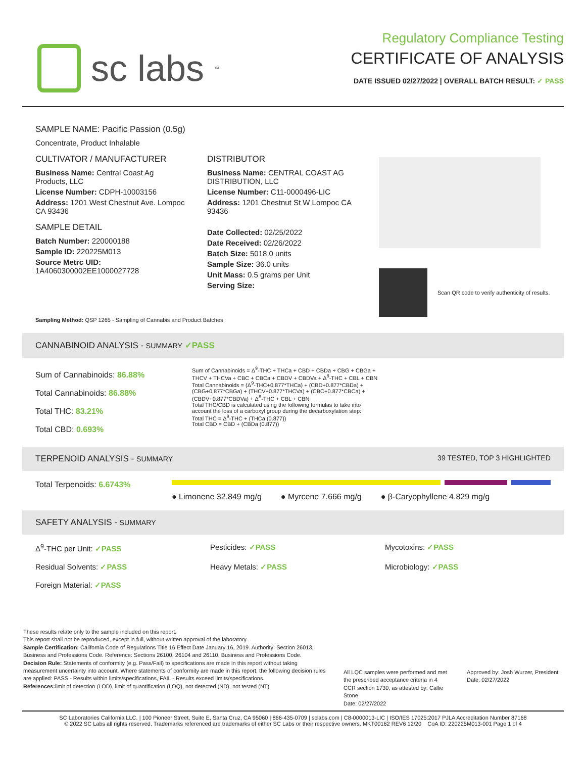sc labs<sup>™</sup>
Regulatory Compliance Testing
CERTIFICATE OF ANALYSIS
DATE ISSUED 02/27/2022 | OVERALL BATCH RESULT: ✓ PASS
SAMPLE NAME: Pacific Passion (0.5g)
Concentrate, Product Inhalable
CULTIVATOR / MANUFACTURER
Business Name: Central Coast Ag Products, LLC
License Number: CDPH-10003156
Address: 1201 West Chestnut Ave. Lompoc CA 93436
SAMPLE DETAIL
Batch Number: 220000188
Sample ID: 220225M013
Source Metrc UID:
1A4060300002EE1000027728
DISTRIBUTOR
Business Name: CENTRAL COAST AG DISTRIBUTION, LLC
License Number: C11-0000496-LIC
Address: 1201 Chestnut St W Lompoc CA 93436
Date Collected: 02/25/2022
Date Received: 02/26/2022
Batch Size: 5018.0 units
Sample Size: 36.0 units
Unit Mass: 0.5 grams per Unit
Serving Size:
Scan QR code to verify authenticity of results.
Sampling Method: QSP 1265 - Sampling of Cannabis and Product Batches
CANNABINOID ANALYSIS - SUMMARY ✓PASS
Sum of Cannabinoids: 86.88%
Total Cannabinoids: 86.88%
Total THC: 83.21%
Total CBD: 0.693%
Sum of Cannabinoids = Δ<sup>9</sup>-THC + THCa + CBD + CBDa + CBG + CBGa + THCV + THCVa + CBC + CBCa + CBDV + CBDVa + Δ<sup>8</sup>-THC + CBL + CBN
Total Cannabinoids = (Δ<sup>9</sup>-THC+0.877*THCa) + (CBD+0.877*CBDa) + (CBG+0.877*CBGa) + (THCV+0.877*THCVa) + (CBC+0.877*CBCa) + (CBDV+0.877*CBDVa) + Δ<sup>8</sup>-THC + CBL + CBN
Total THC/CBD is calculated using the following formulas to take into account the loss of a carboxyl group during the decarboxylation step:
Total THC = Δ<sup>9</sup>-THC + (THCa (0.877))
Total CBD = CBD + (CBDa (0.877))
TERPENOID ANALYSIS - SUMMARY 39 TESTED, TOP 3 HIGHLIGHTED
Total Terpenoids: 6.6743%
● Limonene 32.849 mg/g ● Myrcene 7.666 mg/g ● β-Caryophyllene 4.829 mg/g
SAFETY ANALYSIS - SUMMARY
Δ<sup>9</sup>-THC per Unit: ✓PASS Pesticides: ✓PASS Mycotoxins: ✓PASS Residual Solvents: ✓PASS Heavy Metals: ✓PASS Microbiology: ✓PASS Foreign Material: ✓PASS
These results relate only to the sample included on this report.
This report shall not be reproduced, except in full, without written approval of the laboratory.
Sample Certification: California Code of Regulations Title 16 Effect Date January 16, 2019. Authority: Section 26013, Business and Professions Code. Reference: Sections 26100, 26104 and 26110, Business and Professions Code.
Decision Rule: Statements of conformity (e.g. Pass/Fail) to specifications are made in this report without taking measurement uncertainty into account. Where statements of conformity are made in this report, the following decision rules are applied: PASS - Results within limits/specifications, FAIL - Results exceed limits/specifications.
References: limit of detection (LOD), limit of quantification (LOQ), not detected (ND), not tested (NT)
All LQC samples were performed and met the prescribed acceptance criteria in 4 CCR section 1730, as attested by: Callie Stone
Date: 02/27/2022
Approved by: Josh Wurzer, President
Date: 02/27/2022
SC Laboratories California LLC. | 100 Pioneer Street, Suite E, Santa Cruz, CA 95060 | 866-435-0709 | sclabs.com | C8-0000013-LIC | ISO/IES 17025:2017 PJLA Accreditation Number 87168
© 2022 SC Labs all rights reserved. Trademarks referenced are trademarks of either SC Labs or their respective owners. MKT00162 REV6 12/20 CoA ID: 220225M013-001 Page 1 of 4